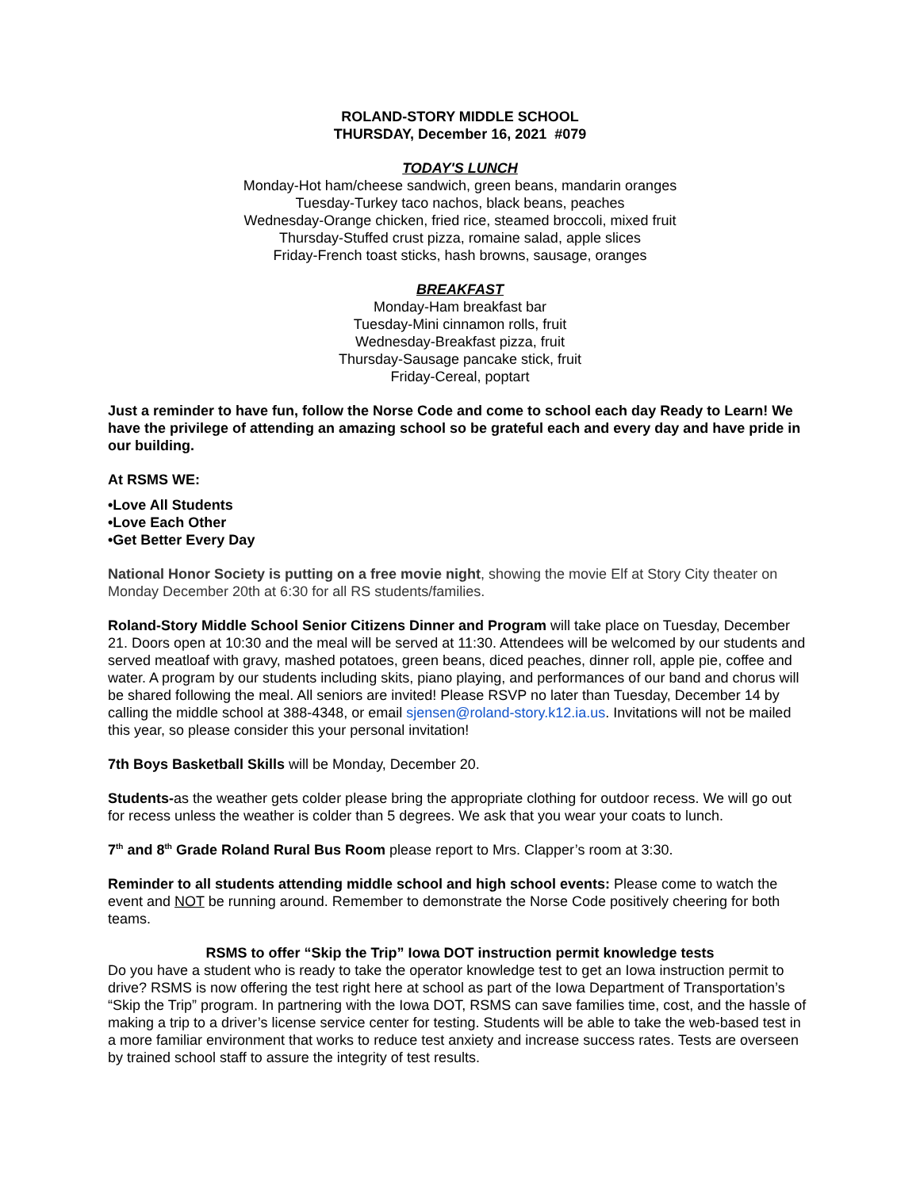ROLAND-STORY MIDDLE SCHOOL
THURSDAY, December 16, 2021 #079
TODAY'S LUNCH
Monday-Hot ham/cheese sandwich, green beans, mandarin oranges
Tuesday-Turkey taco nachos, black beans, peaches
Wednesday-Orange chicken, fried rice, steamed broccoli, mixed fruit
Thursday-Stuffed crust pizza, romaine salad, apple slices
Friday-French toast sticks, hash browns, sausage, oranges
BREAKFAST
Monday-Ham breakfast bar
Tuesday-Mini cinnamon rolls, fruit
Wednesday-Breakfast pizza, fruit
Thursday-Sausage pancake stick, fruit
Friday-Cereal, poptart
Just a reminder to have fun, follow the Norse Code and come to school each day Ready to Learn! We have the privilege of attending an amazing school so be grateful each and every day and have pride in our building.
At RSMS WE:
•Love All Students
•Love Each Other
•Get Better Every Day
National Honor Society is putting on a free movie night, showing the movie Elf at Story City theater on Monday December 20th at 6:30 for all RS students/families.
Roland-Story Middle School Senior Citizens Dinner and Program will take place on Tuesday, December 21. Doors open at 10:30 and the meal will be served at 11:30. Attendees will be welcomed by our students and served meatloaf with gravy, mashed potatoes, green beans, diced peaches, dinner roll, apple pie, coffee and water. A program by our students including skits, piano playing, and performances of our band and chorus will be shared following the meal. All seniors are invited! Please RSVP no later than Tuesday, December 14 by calling the middle school at 388-4348, or email sjensen@roland-story.k12.ia.us. Invitations will not be mailed this year, so please consider this your personal invitation!
7th Boys Basketball Skills will be Monday, December 20.
Students-as the weather gets colder please bring the appropriate clothing for outdoor recess. We will go out for recess unless the weather is colder than 5 degrees. We ask that you wear your coats to lunch.
7<sup>th</sup> and 8<sup>th</sup> Grade Roland Rural Bus Room please report to Mrs. Clapper’s room at 3:30.
Reminder to all students attending middle school and high school events: Please come to watch the event and NOT be running around. Remember to demonstrate the Norse Code positively cheering for both teams.
RSMS to offer “Skip the Trip” Iowa DOT instruction permit knowledge tests
Do you have a student who is ready to take the operator knowledge test to get an Iowa instruction permit to drive? RSMS is now offering the test right here at school as part of the Iowa Department of Transportation’s “Skip the Trip” program. In partnering with the Iowa DOT, RSMS can save families time, cost, and the hassle of making a trip to a driver’s license service center for testing. Students will be able to take the web-based test in a more familiar environment that works to reduce test anxiety and increase success rates. Tests are overseen by trained school staff to assure the integrity of test results.